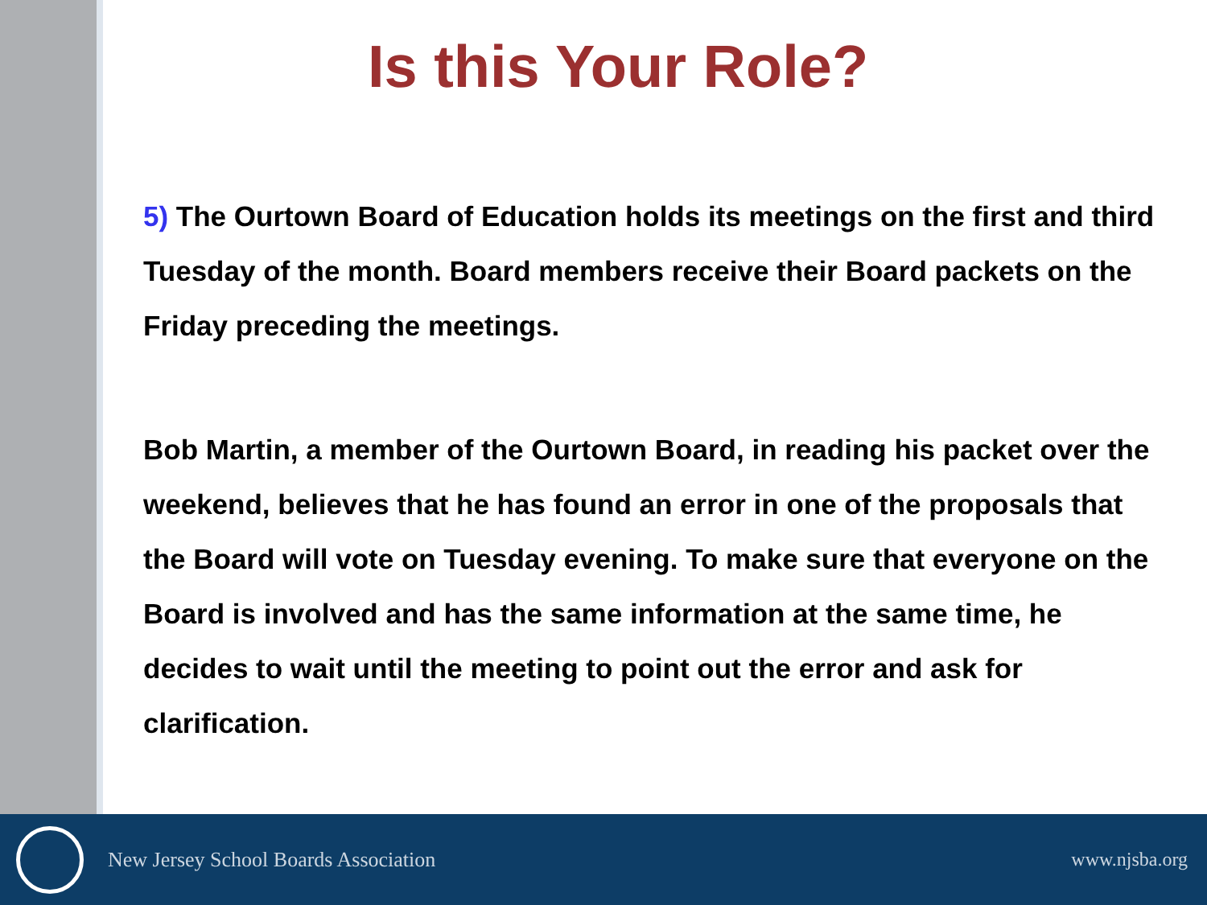Is this Your Role?
5) The Ourtown Board of Education holds its meetings on the first and third Tuesday of the month. Board members receive their Board packets on the Friday preceding the meetings.
Bob Martin, a member of the Ourtown Board, in reading his packet over the weekend, believes that he has found an error in one of the proposals that the Board will vote on Tuesday evening. To make sure that everyone on the Board is involved and has the same information at the same time, he decides to wait until the meeting to point out the error and ask for clarification.
New Jersey School Boards Association
www.njsba.org